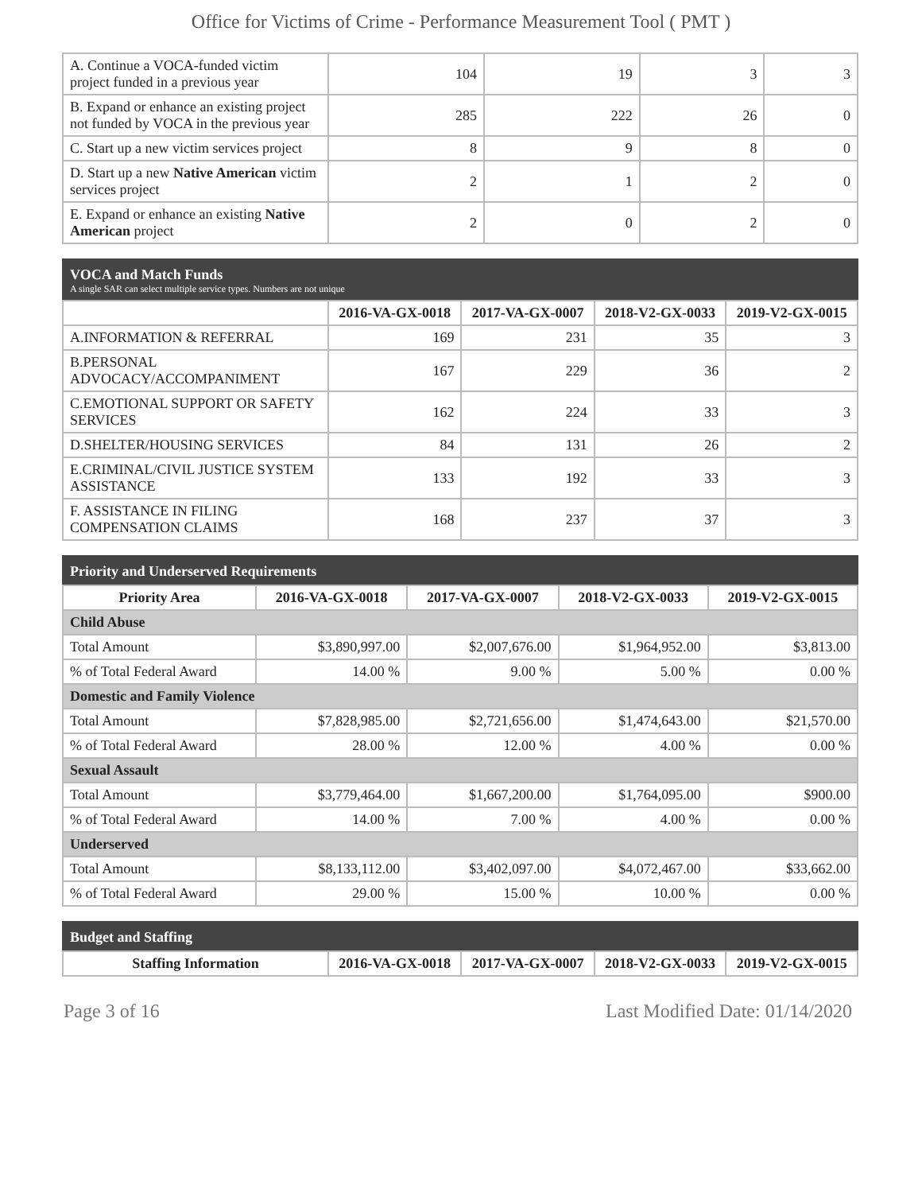Office for Victims of Crime - Performance Measurement Tool ( PMT )
| A. Continue a VOCA-funded victim project funded in a previous year | 104 | 19 | 3 | 3 |
| B. Expand or enhance an existing project not funded by VOCA in the previous year | 285 | 222 | 26 | 0 |
| C. Start up a new victim services project | 8 | 9 | 8 | 0 |
| D. Start up a new Native American victim services project | 2 | 1 | 2 | 0 |
| E. Expand or enhance an existing Native American project | 2 | 0 | 2 | 0 |
VOCA and Match Funds
A single SAR can select multiple service types. Numbers are not unique
| | 2016-VA-GX-0018 | 2017-VA-GX-0007 | 2018-V2-GX-0033 | 2019-V2-GX-0015 |
| --- | --- | --- | --- | --- |
| A.INFORMATION & REFERRAL | 169 | 231 | 35 | 3 |
| B.PERSONAL ADVOCACY/ACCOMPANIMENT | 167 | 229 | 36 | 2 |
| C.EMOTIONAL SUPPORT OR SAFETY SERVICES | 162 | 224 | 33 | 3 |
| D.SHELTER/HOUSING SERVICES | 84 | 131 | 26 | 2 |
| E.CRIMINAL/CIVIL JUSTICE SYSTEM ASSISTANCE | 133 | 192 | 33 | 3 |
| F. ASSISTANCE IN FILING COMPENSATION CLAIMS | 168 | 237 | 37 | 3 |
Priority and Underserved Requirements
| Priority Area | 2016-VA-GX-0018 | 2017-VA-GX-0007 | 2018-V2-GX-0033 | 2019-V2-GX-0015 |
| --- | --- | --- | --- | --- |
| Child Abuse | | | | |
| Total Amount | $3,890,997.00 | $2,007,676.00 | $1,964,952.00 | $3,813.00 |
| % of Total Federal Award | 14.00 % | 9.00 % | 5.00 % | 0.00 % |
| Domestic and Family Violence | | | | |
| Total Amount | $7,828,985.00 | $2,721,656.00 | $1,474,643.00 | $21,570.00 |
| % of Total Federal Award | 28.00 % | 12.00 % | 4.00 % | 0.00 % |
| Sexual Assault | | | | |
| Total Amount | $3,779,464.00 | $1,667,200.00 | $1,764,095.00 | $900.00 |
| % of Total Federal Award | 14.00 % | 7.00 % | 4.00 % | 0.00 % |
| Underserved | | | | |
| Total Amount | $8,133,112.00 | $3,402,097.00 | $4,072,467.00 | $33,662.00 |
| % of Total Federal Award | 29.00 % | 15.00 % | 10.00 % | 0.00 % |
Budget and Staffing
| Staffing Information | 2016-VA-GX-0018 | 2017-VA-GX-0007 | 2018-V2-GX-0033 | 2019-V2-GX-0015 |
| --- | --- | --- | --- | --- |
Page 3 of 16 Last Modified Date: 01/14/2020